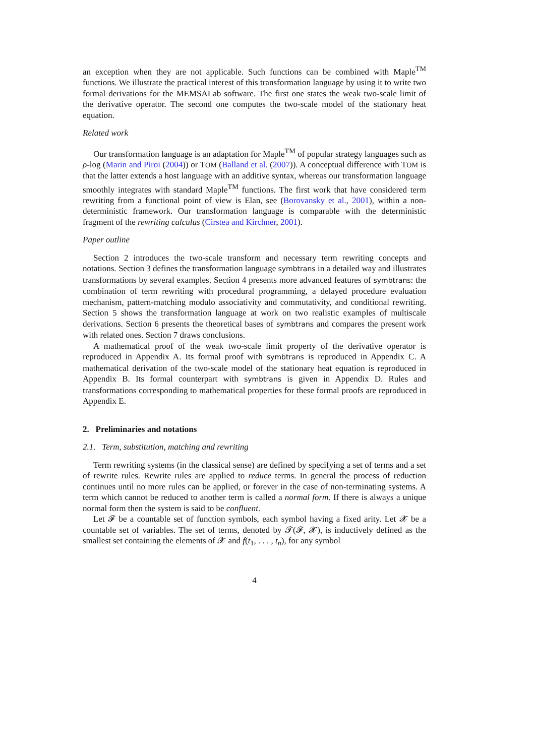an exception when they are not applicable. Such functions can be combined with Maple<sup>TM</sup> functions. We illustrate the practical interest of this transformation language by using it to write two formal derivations for the MEMSALab software. The first one states the weak two-scale limit of the derivative operator. The second one computes the two-scale model of the stationary heat equation.
Related work
Our transformation language is an adaptation for Maple<sup>TM</sup> of popular strategy languages such as ρ-log (Marin and Piroi (2004)) or TOM (Balland et al. (2007)). A conceptual difference with TOM is that the latter extends a host language with an additive syntax, whereas our transformation language smoothly integrates with standard Maple<sup>TM</sup> functions. The first work that have considered term rewriting from a functional point of view is Elan, see (Borovansky et al., 2001), within a non-deterministic framework. Our transformation language is comparable with the deterministic fragment of the rewriting calculus (Cirstea and Kirchner, 2001).
Paper outline
Section 2 introduces the two-scale transform and necessary term rewriting concepts and notations. Section 3 defines the transformation language symbtrans in a detailed way and illustrates transformations by several examples. Section 4 presents more advanced features of symbtrans: the combination of term rewriting with procedural programming, a delayed procedure evaluation mechanism, pattern-matching modulo associativity and commutativity, and conditional rewriting. Section 5 shows the transformation language at work on two realistic examples of multiscale derivations. Section 6 presents the theoretical bases of symbtrans and compares the present work with related ones. Section 7 draws conclusions.
A mathematical proof of the weak two-scale limit property of the derivative operator is reproduced in Appendix A. Its formal proof with symbtrans is reproduced in Appendix C. A mathematical derivation of the two-scale model of the stationary heat equation is reproduced in Appendix B. Its formal counterpart with symbtrans is given in Appendix D. Rules and transformations corresponding to mathematical properties for these formal proofs are reproduced in Appendix E.
2. Preliminaries and notations
2.1. Term, substitution, matching and rewriting
Term rewriting systems (in the classical sense) are defined by specifying a set of terms and a set of rewrite rules. Rewrite rules are applied to reduce terms. In general the process of reduction continues until no more rules can be applied, or forever in the case of non-terminating systems. A term which cannot be reduced to another term is called a normal form. If there is always a unique normal form then the system is said to be confluent.
Let 𝓕 be a countable set of function symbols, each symbol having a fixed arity. Let 𝓧 be a countable set of variables. The set of terms, denoted by 𝓣(𝓕, 𝓧), is inductively defined as the smallest set containing the elements of 𝓧 and f(t<sub>1</sub>, . . . , t<sub>n</sub>), for any symbol
4